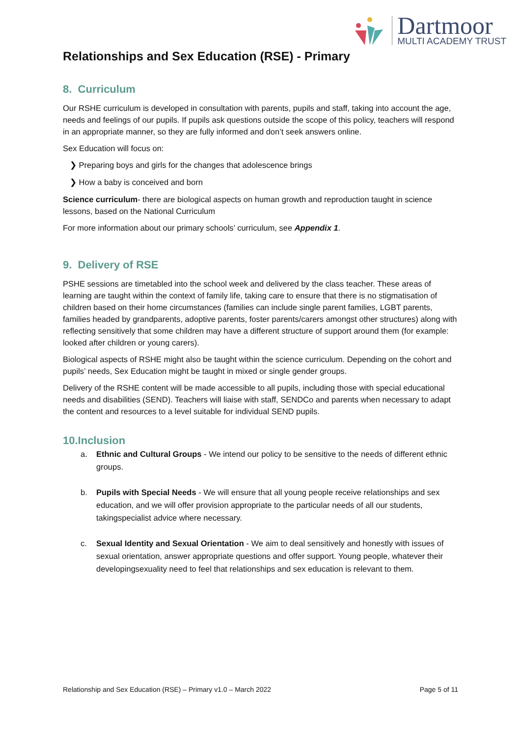Dartmoor
MULTI ACADEMY TRUST
Relationships and Sex Education (RSE) - Primary
8. Curriculum
Our RSHE curriculum is developed in consultation with parents, pupils and staff, taking into account the age, needs and feelings of our pupils. If pupils ask questions outside the scope of this policy, teachers will respond in an appropriate manner, so they are fully informed and don’t seek answers online.
Sex Education will focus on:
❯ Preparing boys and girls for the changes that adolescence brings
❯ How a baby is conceived and born
Science curriculum- there are biological aspects on human growth and reproduction taught in science lessons, based on the National Curriculum
For more information about our primary schools’ curriculum, see Appendix 1.
9. Delivery of RSE
PSHE sessions are timetabled into the school week and delivered by the class teacher. These areas of learning are taught within the context of family life, taking care to ensure that there is no stigmatisation of children based on their home circumstances (families can include single parent families, LGBT parents, families headed by grandparents, adoptive parents, foster parents/carers amongst other structures) along with reflecting sensitively that some children may have a different structure of support around them (for example: looked after children or young carers).
Biological aspects of RSHE might also be taught within the science curriculum. Depending on the cohort and pupils’ needs, Sex Education might be taught in mixed or single gender groups.
Delivery of the RSHE content will be made accessible to all pupils, including those with special educational needs and disabilities (SEND). Teachers will liaise with staff, SENDCo and parents when necessary to adapt the content and resources to a level suitable for individual SEND pupils.
10.Inclusion
a. Ethnic and Cultural Groups - We intend our policy to be sensitive to the needs of different ethnic groups.
b. Pupils with Special Needs - We will ensure that all young people receive relationships and sex education, and we will offer provision appropriate to the particular needs of all our students, takingspecialist advice where necessary.
c. Sexual Identity and Sexual Orientation - We aim to deal sensitively and honestly with issues of sexual orientation, answer appropriate questions and offer support. Young people, whatever their developingsexuality need to feel that relationships and sex education is relevant to them.
Relationship and Sex Education (RSE) – Primary v1.0 – March 2022 Page 5 of 11